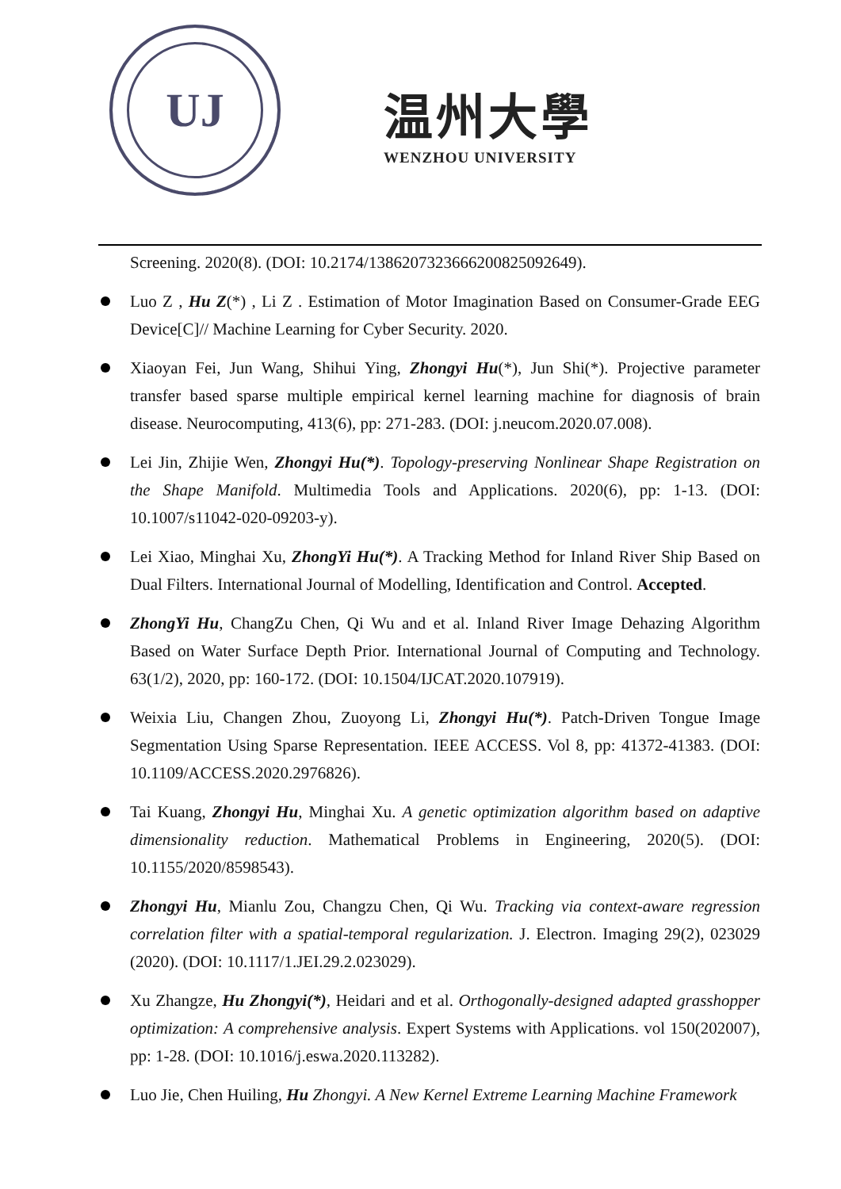UJ
温州大學
WENZHOU UNIVERSITY
Screening. 2020(8). (DOI: 10.2174/1386207323666200825092649).
Luo Z , Hu Z(*) , Li Z . Estimation of Motor Imagination Based on Consumer-Grade EEG Device[C]// Machine Learning for Cyber Security. 2020.
Xiaoyan Fei, Jun Wang, Shihui Ying, Zhongyi Hu(*), Jun Shi(*). Projective parameter transfer based sparse multiple empirical kernel learning machine for diagnosis of brain disease. Neurocomputing, 413(6), pp: 271-283. (DOI: j.neucom.2020.07.008).
Lei Jin, Zhijie Wen, Zhongyi Hu(*). Topology-preserving Nonlinear Shape Registration on the Shape Manifold. Multimedia Tools and Applications. 2020(6), pp: 1-13. (DOI: 10.1007/s11042-020-09203-y).
Lei Xiao, Minghai Xu, ZhongYi Hu(*). A Tracking Method for Inland River Ship Based on Dual Filters. International Journal of Modelling, Identification and Control. Accepted.
ZhongYi Hu, ChangZu Chen, Qi Wu and et al. Inland River Image Dehazing Algorithm Based on Water Surface Depth Prior. International Journal of Computing and Technology. 63(1/2), 2020, pp: 160-172. (DOI: 10.1504/IJCAT.2020.107919).
Weixia Liu, Changen Zhou, Zuoyong Li, Zhongyi Hu(*). Patch-Driven Tongue Image Segmentation Using Sparse Representation. IEEE ACCESS. Vol 8, pp: 41372-41383. (DOI: 10.1109/ACCESS.2020.2976826).
Tai Kuang, Zhongyi Hu, Minghai Xu. A genetic optimization algorithm based on adaptive dimensionality reduction. Mathematical Problems in Engineering, 2020(5). (DOI: 10.1155/2020/8598543).
Zhongyi Hu, Mianlu Zou, Changzu Chen, Qi Wu. Tracking via context-aware regression correlation filter with a spatial-temporal regularization. J. Electron. Imaging 29(2), 023029 (2020). (DOI: 10.1117/1.JEI.29.2.023029).
Xu Zhangze, Hu Zhongyi(*), Heidari and et al. Orthogonally-designed adapted grasshopper optimization: A comprehensive analysis. Expert Systems with Applications. vol 150(202007), pp: 1-28. (DOI: 10.1016/j.eswa.2020.113282).
Luo Jie, Chen Huiling, Hu Zhongyi. A New Kernel Extreme Learning Machine Framework